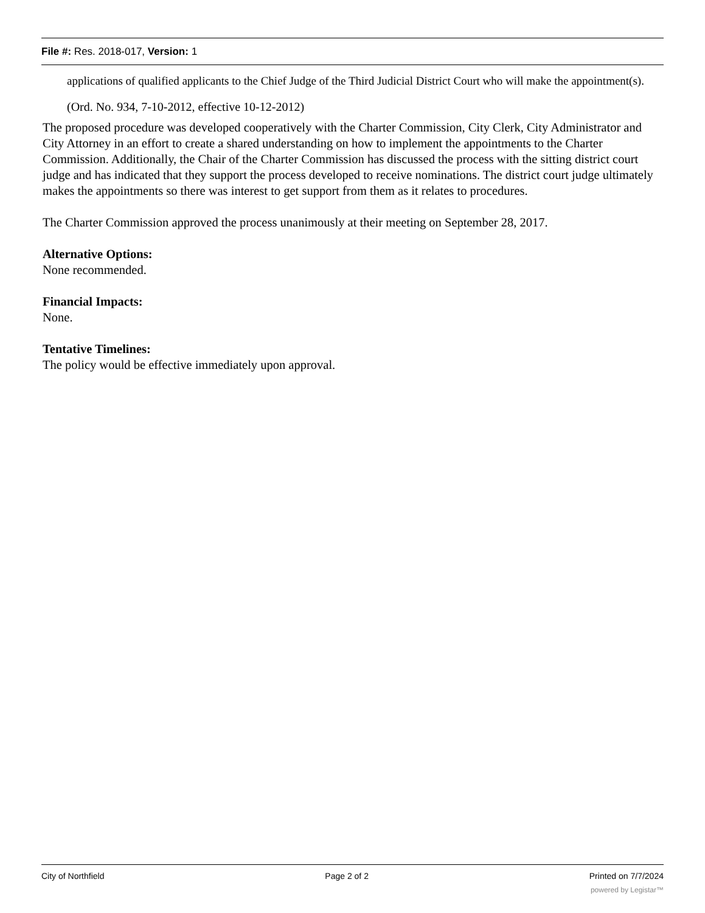File #: Res. 2018-017, Version: 1
applications of qualified applicants to the Chief Judge of the Third Judicial District Court who will make the appointment(s).
(Ord. No. 934, 7-10-2012, effective 10-12-2012)
The proposed procedure was developed cooperatively with the Charter Commission, City Clerk, City Administrator and City Attorney in an effort to create a shared understanding on how to implement the appointments to the Charter Commission. Additionally, the Chair of the Charter Commission has discussed the process with the sitting district court judge and has indicated that they support the process developed to receive nominations. The district court judge ultimately makes the appointments so there was interest to get support from them as it relates to procedures.
The Charter Commission approved the process unanimously at their meeting on September 28, 2017.
Alternative Options:
None recommended.
Financial Impacts:
None.
Tentative Timelines:
The policy would be effective immediately upon approval.
City of Northfield Page 2 of 2 Printed on 7/7/2024
powered by Legistar™